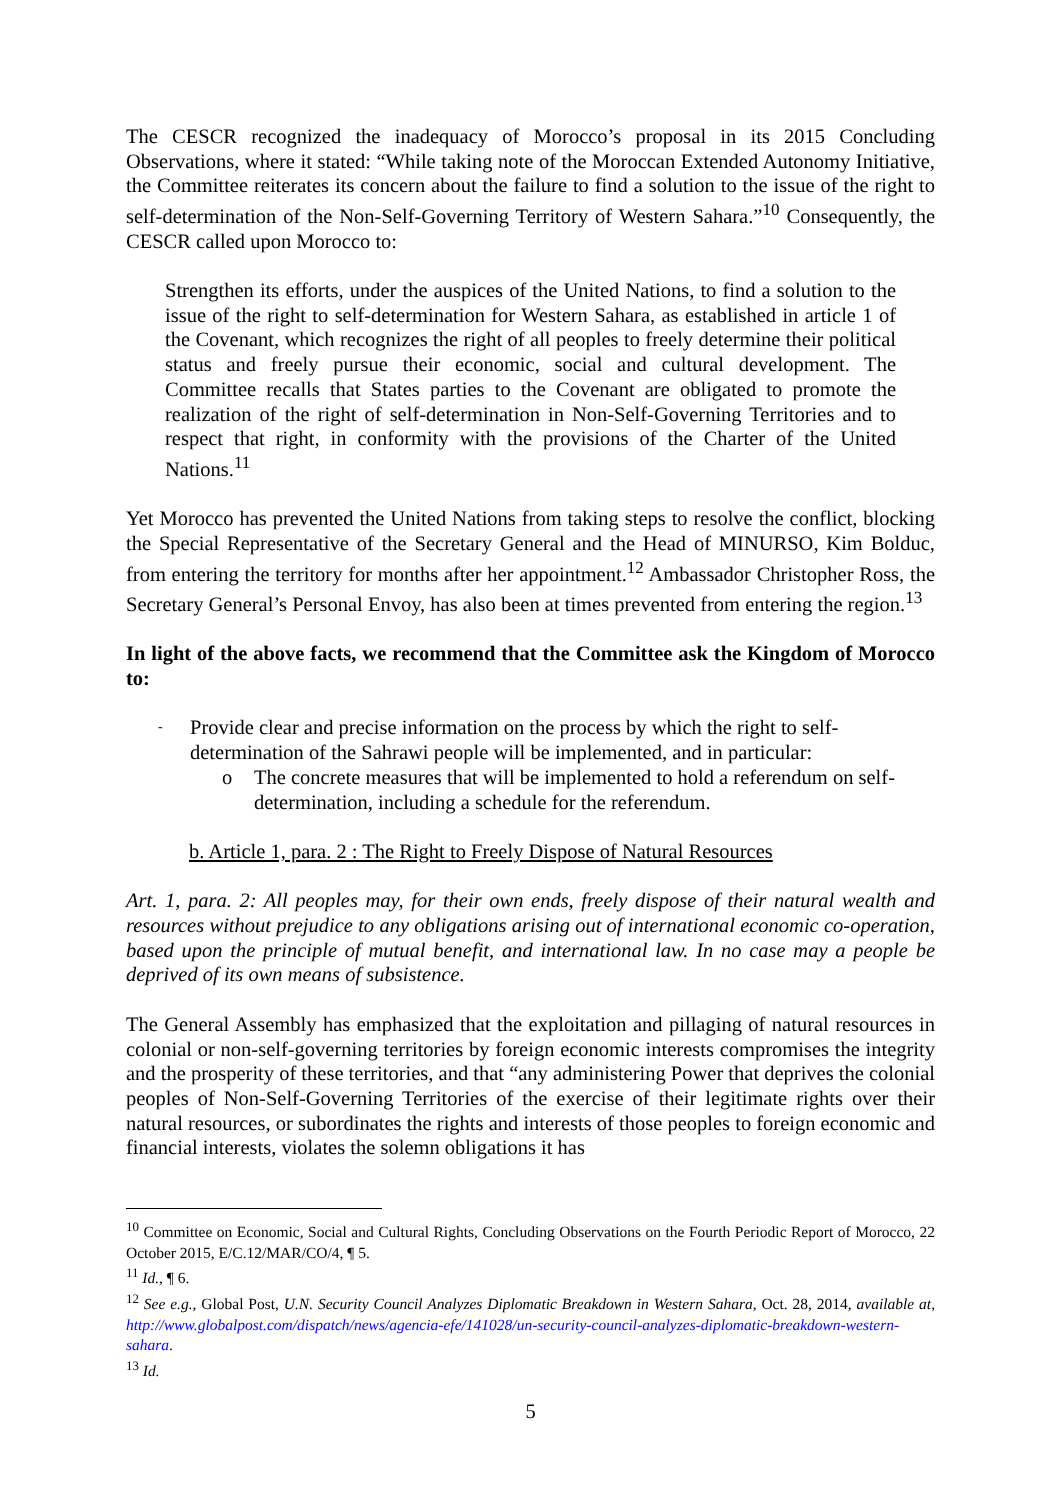The CESCR recognized the inadequacy of Morocco’s proposal in its 2015 Concluding Observations, where it stated: “While taking note of the Moroccan Extended Autonomy Initiative, the Committee reiterates its concern about the failure to find a solution to the issue of the right to self-determination of the Non-Self-Governing Territory of Western Sahara.”<sup>10</sup> Consequently, the CESCR called upon Morocco to:
Strengthen its efforts, under the auspices of the United Nations, to find a solution to the issue of the right to self-determination for Western Sahara, as established in article 1 of the Covenant, which recognizes the right of all peoples to freely determine their political status and freely pursue their economic, social and cultural development. The Committee recalls that States parties to the Covenant are obligated to promote the realization of the right of self-determination in Non-Self-Governing Territories and to respect that right, in conformity with the provisions of the Charter of the United Nations.<sup>11</sup>
Yet Morocco has prevented the United Nations from taking steps to resolve the conflict, blocking the Special Representative of the Secretary General and the Head of MINURSO, Kim Bolduc, from entering the territory for months after her appointment.<sup>12</sup> Ambassador Christopher Ross, the Secretary General’s Personal Envoy, has also been at times prevented from entering the region.<sup>13</sup>
In light of the above facts, we recommend that the Committee ask the Kingdom of Morocco to:
- Provide clear and precise information on the process by which the right to self-determination of the Sahrawi people will be implemented, and in particular:
o The concrete measures that will be implemented to hold a referendum on self-determination, including a schedule for the referendum.
b. Article 1, para. 2 : The Right to Freely Dispose of Natural Resources
Art. 1, para. 2: All peoples may, for their own ends, freely dispose of their natural wealth and resources without prejudice to any obligations arising out of international economic co-operation, based upon the principle of mutual benefit, and international law. In no case may a people be deprived of its own means of subsistence.
The General Assembly has emphasized that the exploitation and pillaging of natural resources in colonial or non-self-governing territories by foreign economic interests compromises the integrity and the prosperity of these territories, and that “any administering Power that deprives the colonial peoples of Non-Self-Governing Territories of the exercise of their legitimate rights over their natural resources, or subordinates the rights and interests of those peoples to foreign economic and financial interests, violates the solemn obligations it has
<sup>10</sup> Committee on Economic, Social and Cultural Rights, Concluding Observations on the Fourth Periodic Report of Morocco, 22 October 2015, E/C.12/MAR/CO/4, ¶ 5.
<sup>11</sup> Id., ¶ 6.
<sup>12</sup> See e.g., Global Post, U.N. Security Council Analyzes Diplomatic Breakdown in Western Sahara, Oct. 28, 2014, available at, http://www.globalpost.com/dispatch/news/agencia-efe/141028/un-security-council-analyzes-diplomatic-breakdown-western-sahara.
<sup>13</sup> Id.
5